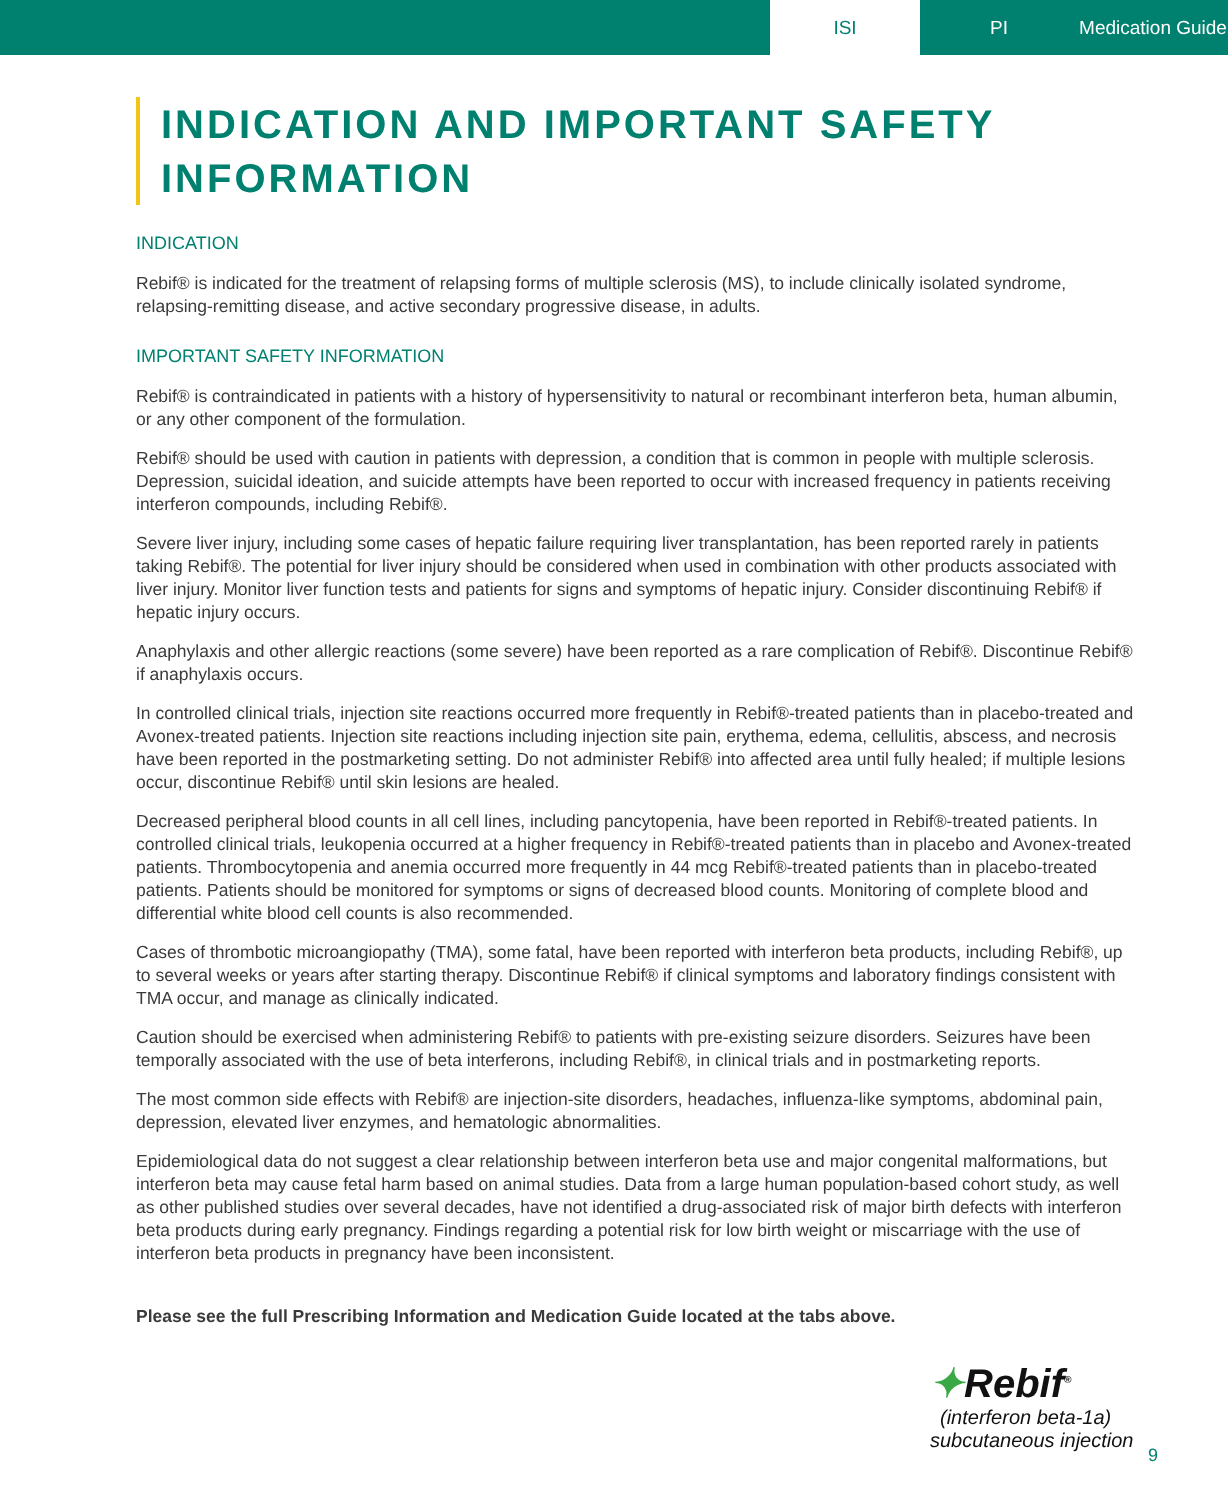ISI PI Medication Guide
INDICATION AND IMPORTANT SAFETY INFORMATION
INDICATION
Rebif® is indicated for the treatment of relapsing forms of multiple sclerosis (MS), to include clinically isolated syndrome, relapsing-remitting disease, and active secondary progressive disease, in adults.
IMPORTANT SAFETY INFORMATION
Rebif® is contraindicated in patients with a history of hypersensitivity to natural or recombinant interferon beta, human albumin, or any other component of the formulation.
Rebif® should be used with caution in patients with depression, a condition that is common in people with multiple sclerosis. Depression, suicidal ideation, and suicide attempts have been reported to occur with increased frequency in patients receiving interferon compounds, including Rebif®.
Severe liver injury, including some cases of hepatic failure requiring liver transplantation, has been reported rarely in patients taking Rebif®. The potential for liver injury should be considered when used in combination with other products associated with liver injury. Monitor liver function tests and patients for signs and symptoms of hepatic injury. Consider discontinuing Rebif® if hepatic injury occurs.
Anaphylaxis and other allergic reactions (some severe) have been reported as a rare complication of Rebif®. Discontinue Rebif® if anaphylaxis occurs.
In controlled clinical trials, injection site reactions occurred more frequently in Rebif®-treated patients than in placebo-treated and Avonex-treated patients. Injection site reactions including injection site pain, erythema, edema, cellulitis, abscess, and necrosis have been reported in the postmarketing setting. Do not administer Rebif® into affected area until fully healed; if multiple lesions occur, discontinue Rebif® until skin lesions are healed.
Decreased peripheral blood counts in all cell lines, including pancytopenia, have been reported in Rebif®-treated patients. In controlled clinical trials, leukopenia occurred at a higher frequency in Rebif®-treated patients than in placebo and Avonex-treated patients. Thrombocytopenia and anemia occurred more frequently in 44 mcg Rebif®-treated patients than in placebo-treated patients. Patients should be monitored for symptoms or signs of decreased blood counts. Monitoring of complete blood and differential white blood cell counts is also recommended.
Cases of thrombotic microangiopathy (TMA), some fatal, have been reported with interferon beta products, including Rebif®, up to several weeks or years after starting therapy. Discontinue Rebif® if clinical symptoms and laboratory findings consistent with TMA occur, and manage as clinically indicated.
Caution should be exercised when administering Rebif® to patients with pre-existing seizure disorders. Seizures have been temporally associated with the use of beta interferons, including Rebif®, in clinical trials and in postmarketing reports.
The most common side effects with Rebif® are injection-site disorders, headaches, influenza-like symptoms, abdominal pain, depression, elevated liver enzymes, and hematologic abnormalities.
Epidemiological data do not suggest a clear relationship between interferon beta use and major congenital malformations, but interferon beta may cause fetal harm based on animal studies. Data from a large human population-based cohort study, as well as other published studies over several decades, have not identified a drug-associated risk of major birth defects with interferon beta products during early pregnancy. Findings regarding a potential risk for low birth weight or miscarriage with the use of interferon beta products in pregnancy have been inconsistent.
Please see the full Prescribing Information and Medication Guide located at the tabs above.
✦Rebif<sup>®</sup>
(interferon beta-1a)
subcutaneous injection
9